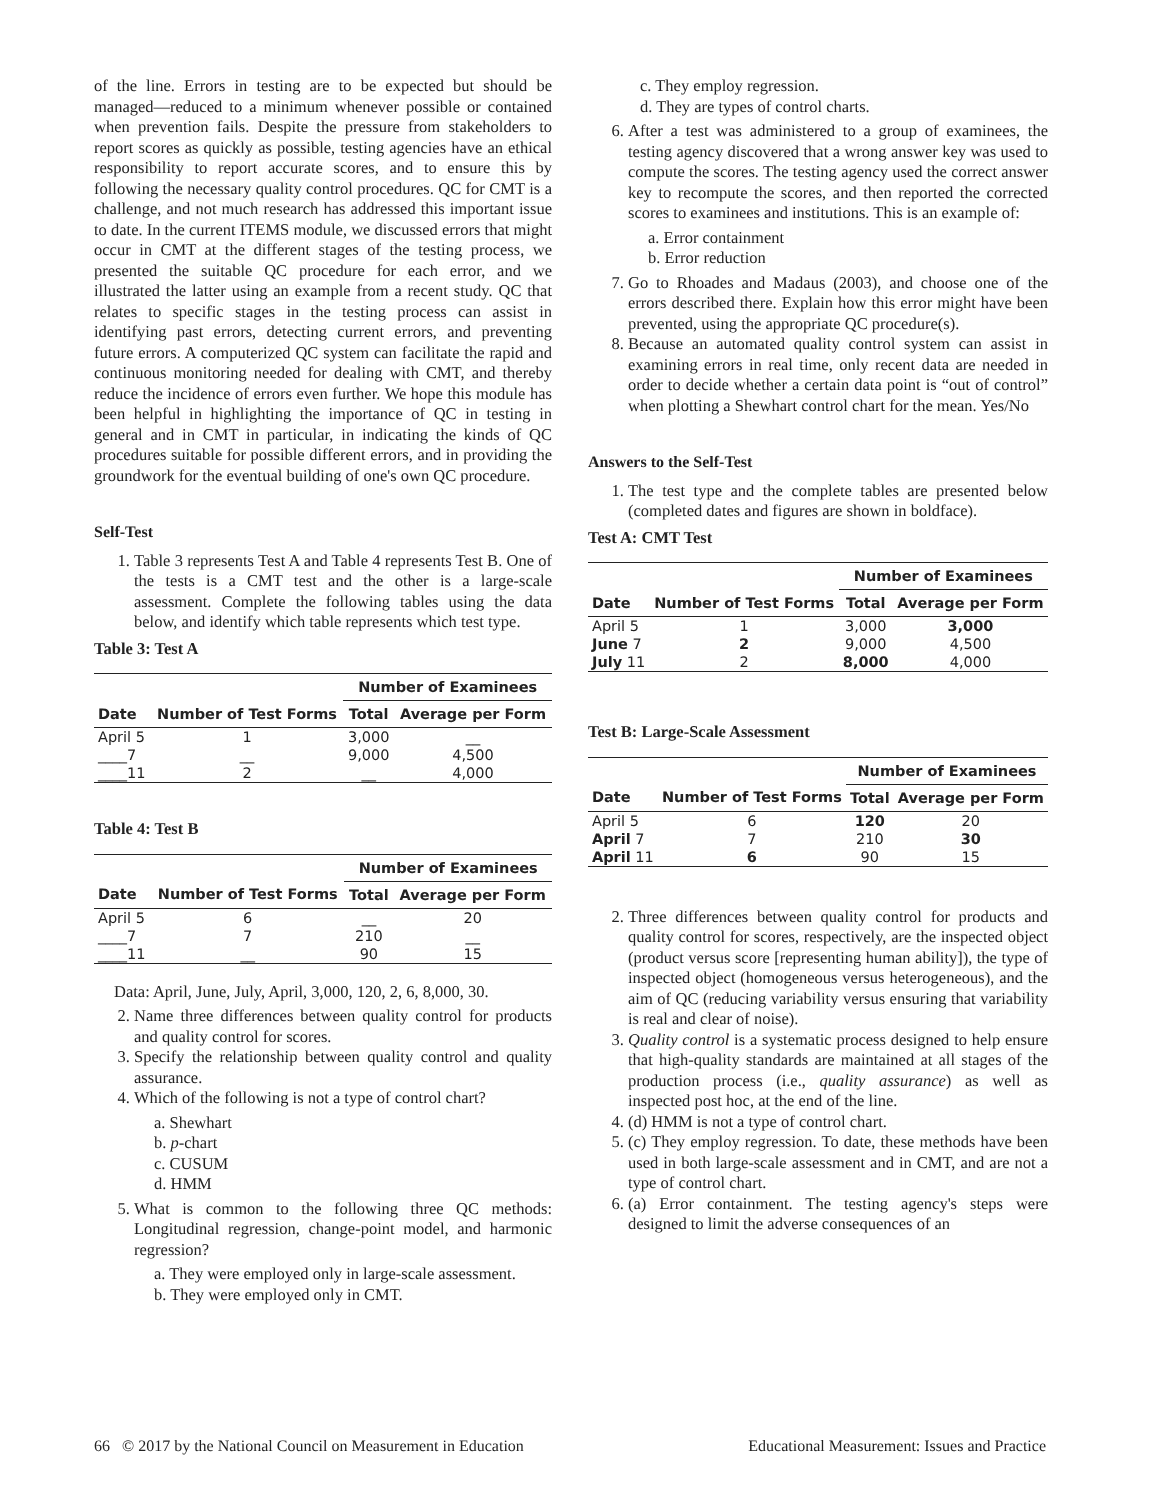of the line. Errors in testing are to be expected but should be managed—reduced to a minimum whenever possible or contained when prevention fails. Despite the pressure from stakeholders to report scores as quickly as possible, testing agencies have an ethical responsibility to report accurate scores, and to ensure this by following the necessary quality control procedures. QC for CMT is a challenge, and not much research has addressed this important issue to date. In the current ITEMS module, we discussed errors that might occur in CMT at the different stages of the testing process, we presented the suitable QC procedure for each error, and we illustrated the latter using an example from a recent study. QC that relates to specific stages in the testing process can assist in identifying past errors, detecting current errors, and preventing future errors. A computerized QC system can facilitate the rapid and continuous monitoring needed for dealing with CMT, and thereby reduce the incidence of errors even further. We hope this module has been helpful in highlighting the importance of QC in testing in general and in CMT in particular, in indicating the kinds of QC procedures suitable for possible different errors, and in providing the groundwork for the eventual building of one's own QC procedure.
Self-Test
1. Table 3 represents Test A and Table 4 represents Test B. One of the tests is a CMT test and the other is a large-scale assessment. Complete the following tables using the data below, and identify which table represents which test type.
Table 3: Test A
| | | Number of Examinees | |
| --- | --- | --- | --- |
| Date | Number of Test Forms | Total | Average per Form |
| April 5 | 1 | 3,000 | __ |
| ____7 | __ | 9,000 | 4,500 |
| ____11 | 2 | __ | 4,000 |
Table 4: Test B
| | | Number of Examinees | |
| --- | --- | --- | --- |
| Date | Number of Test Forms | Total | Average per Form |
| April 5 | 6 | __ | 20 |
| ____7 | 7 | 210 | __ |
| ____11 | __ | 90 | 15 |
Data: April, June, July, April, 3,000, 120, 2, 6, 8,000, 30.
2. Name three differences between quality control for products and quality control for scores.
3. Specify the relationship between quality control and quality assurance.
4. Which of the following is not a type of control chart?
a. Shewhart
b. p-chart
c. CUSUM
d. HMM
5. What is common to the following three QC methods: Longitudinal regression, change-point model, and harmonic regression?
a. They were employed only in large-scale assessment.
b. They were employed only in CMT.
c. They employ regression.
d. They are types of control charts.
6. After a test was administered to a group of examinees, the testing agency discovered that a wrong answer key was used to compute the scores. The testing agency used the correct answer key to recompute the scores, and then reported the corrected scores to examinees and institutions. This is an example of:
a. Error containment
b. Error reduction
7. Go to Rhoades and Madaus (2003), and choose one of the errors described there. Explain how this error might have been prevented, using the appropriate QC procedure(s).
8. Because an automated quality control system can assist in examining errors in real time, only recent data are needed in order to decide whether a certain data point is “out of control” when plotting a Shewhart control chart for the mean. Yes/No
Answers to the Self-Test
1. The test type and the complete tables are presented below (completed dates and figures are shown in boldface).
Test A: CMT Test
| | | Number of Examinees | |
| --- | --- | --- | --- |
| Date | Number of Test Forms | Total | Average per Form |
| April 5 | 1 | 3,000 | 3,000 |
| June 7 | 2 | 9,000 | 4,500 |
| July 11 | 2 | 8,000 | 4,000 |
Test B: Large-Scale Assessment
| | | Number of Examinees | |
| --- | --- | --- | --- |
| Date | Number of Test Forms | Total | Average per Form |
| April 5 | 6 | 120 | 20 |
| April 7 | 7 | 210 | 30 |
| April 11 | 6 | 90 | 15 |
2. Three differences between quality control for products and quality control for scores, respectively, are the inspected object (product versus score [representing human ability]), the type of inspected object (homogeneous versus heterogeneous), and the aim of QC (reducing variability versus ensuring that variability is real and clear of noise).
3. Quality control is a systematic process designed to help ensure that high-quality standards are maintained at all stages of the production process (i.e., quality assurance) as well as inspected post hoc, at the end of the line.
4. (d) HMM is not a type of control chart.
5. (c) They employ regression. To date, these methods have been used in both large-scale assessment and in CMT, and are not a type of control chart.
6. (a) Error containment. The testing agency's steps were designed to limit the adverse consequences of an
66 © 2017 by the National Council on Measurement in Education Educational Measurement: Issues and Practice